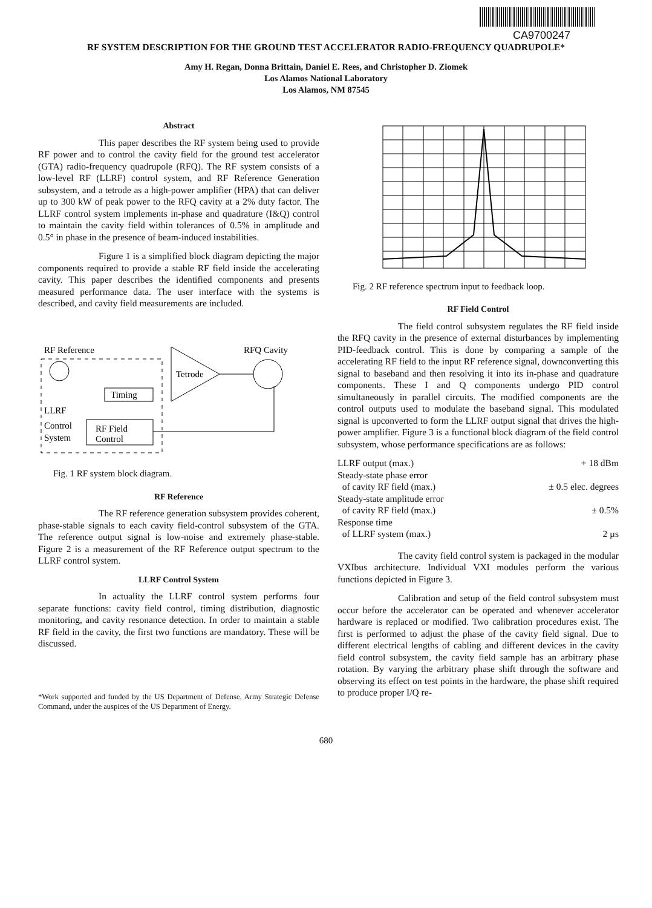CA9700247
RF SYSTEM DESCRIPTION FOR THE GROUND TEST ACCELERATOR RADIO-FREQUENCY QUADRUPOLE*
Amy H. Regan, Donna Brittain, Daniel E. Rees, and Christopher D. Ziomek
Los Alamos National Laboratory
Los Alamos, NM 87545
Abstract
This paper describes the RF system being used to provide RF power and to control the cavity field for the ground test accelerator (GTA) radio-frequency quadrupole (RFQ). The RF system consists of a low-level RF (LLRF) control system, and RF Reference Generation subsystem, and a tetrode as a high-power amplifier (HPA) that can deliver up to 300 kW of peak power to the RFQ cavity at a 2% duty factor. The LLRF control system implements in-phase and quadrature (I&Q) control to maintain the cavity field within tolerances of 0.5% in amplitude and 0.5° in phase in the presence of beam-induced instabilities.
Figure 1 is a simplified block diagram depicting the major components required to provide a stable RF field inside the accelerating cavity. This paper describes the identified components and presents measured performance data. The user interface with the systems is described, and cavity field measurements are included.
RF Reference
RFQ Cavity
Tetrode
Timing
RF Field
Control
LLRF
Control
System
Fig. 1 RF system block diagram.
RF Reference
The RF reference generation subsystem provides coherent, phase-stable signals to each cavity field-control subsystem of the GTA. The reference output signal is low-noise and extremely phase-stable. Figure 2 is a measurement of the RF Reference output spectrum to the LLRF control system.
LLRF Control System
In actuality the LLRF control system performs four separate functions: cavity field control, timing distribution, diagnostic monitoring, and cavity resonance detection. In order to maintain a stable RF field in the cavity, the first two functions are mandatory. These will be discussed.
*Work supported and funded by the US Department of Defense, Army Strategic Defense Command, under the auspices of the US Department of Energy.
Fig. 2 RF reference spectrum input to feedback loop.
RF Field Control
The field control subsystem regulates the RF field inside the RFQ cavity in the presence of external disturbances by implementing PID-feedback control. This is done by comparing a sample of the accelerating RF field to the input RF reference signal, downconverting this signal to baseband and then resolving it into its in-phase and quadrature components. These I and Q components undergo PID control simultaneously in parallel circuits. The modified components are the control outputs used to modulate the baseband signal. This modulated signal is upconverted to form the LLRF output signal that drives the high-power amplifier. Figure 3 is a functional block diagram of the field control subsystem, whose performance specifications are as follows:
| LLRF output (max.) | + 18 dBm |
| Steady-state phase error of cavity RF field (max.) | ± 0.5 elec. degrees |
| Steady-state amplitude error of cavity RF field (max.) | ± 0.5% |
| Response time of LLRF system (max.) | 2 µs |
The cavity field control system is packaged in the modular VXIbus architecture. Individual VXI modules perform the various functions depicted in Figure 3.
Calibration and setup of the field control subsystem must occur before the accelerator can be operated and whenever accelerator hardware is replaced or modified. Two calibration procedures exist. The first is performed to adjust the phase of the cavity field signal. Due to different electrical lengths of cabling and different devices in the cavity field control subsystem, the cavity field sample has an arbitrary phase rotation. By varying the arbitrary phase shift through the software and observing its effect on test points in the hardware, the phase shift required to produce proper I/Q re-
680